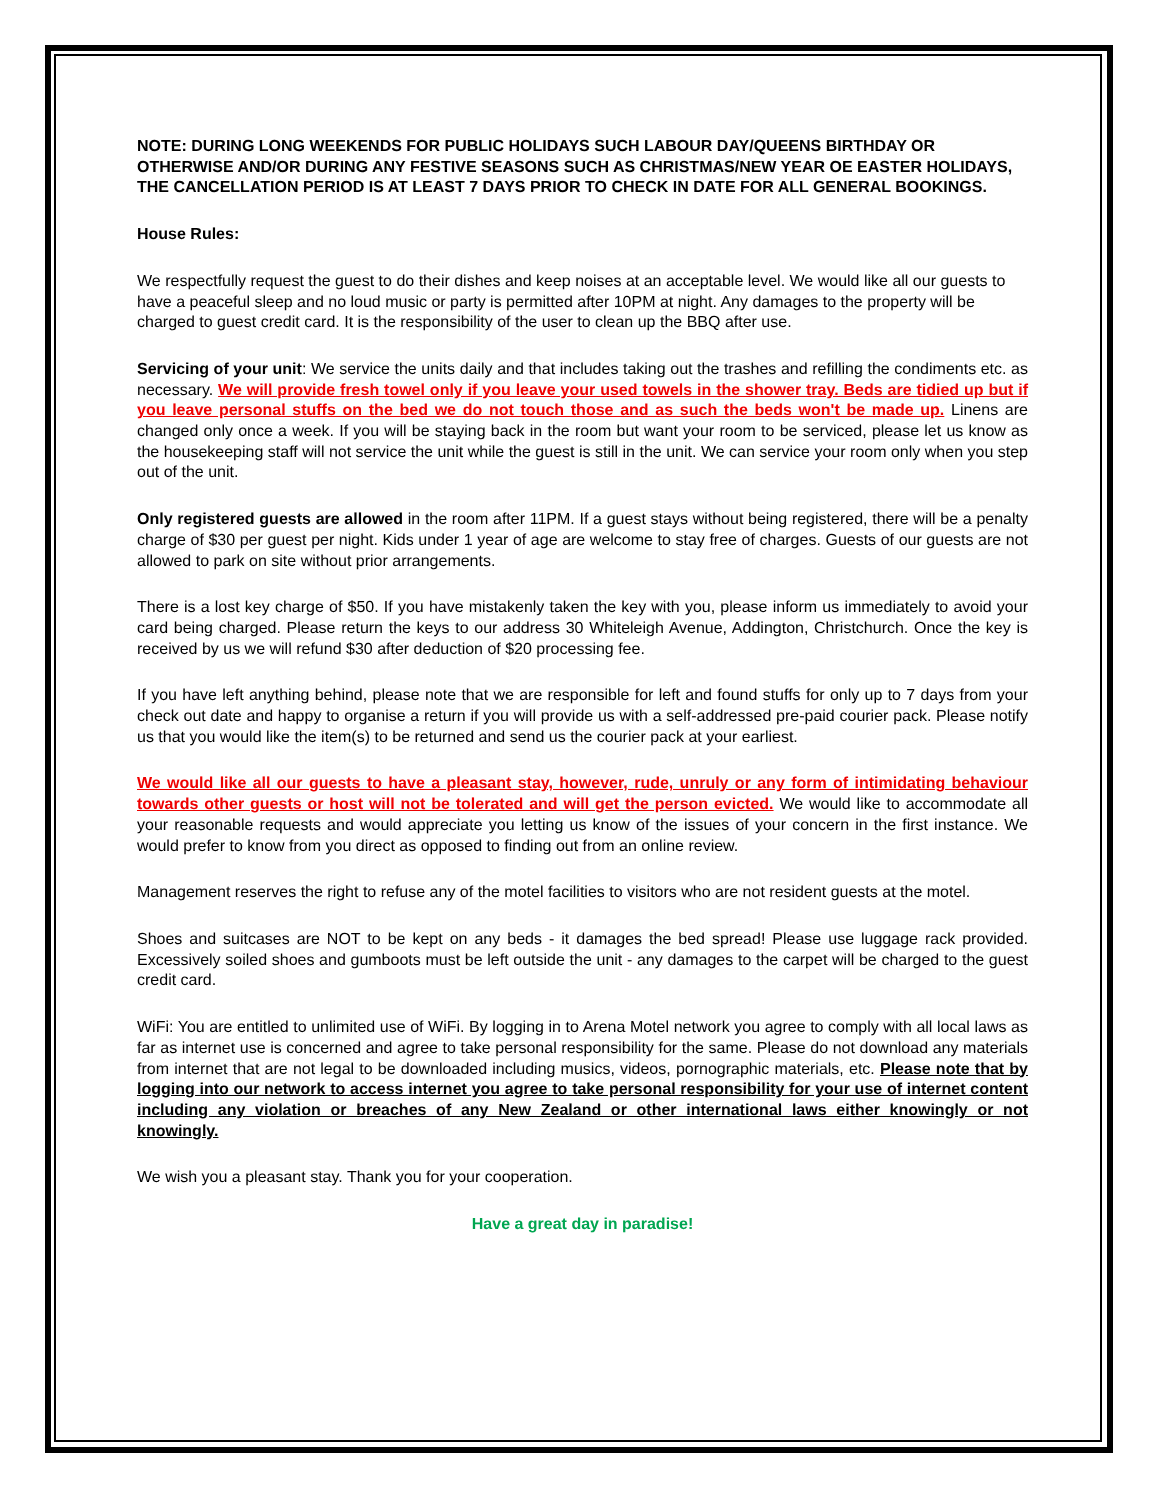NOTE: DURING LONG WEEKENDS FOR PUBLIC HOLIDAYS SUCH LABOUR DAY/QUEENS BIRTHDAY OR OTHERWISE AND/OR DURING ANY FESTIVE SEASONS SUCH AS CHRISTMAS/NEW YEAR OE EASTER HOLIDAYS, THE CANCELLATION PERIOD IS AT LEAST 7 DAYS PRIOR TO CHECK IN DATE FOR ALL GENERAL BOOKINGS.
House Rules:
We respectfully request the guest to do their dishes and keep noises at an acceptable level. We would like all our guests to have a peaceful sleep and no loud music or party is permitted after 10PM at night. Any damages to the property will be charged to guest credit card. It is the responsibility of the user to clean up the BBQ after use.
Servicing of your unit: We service the units daily and that includes taking out the trashes and refilling the condiments etc. as necessary. We will provide fresh towel only if you leave your used towels in the shower tray. Beds are tidied up but if you leave personal stuffs on the bed we do not touch those and as such the beds won't be made up. Linens are changed only once a week. If you will be staying back in the room but want your room to be serviced, please let us know as the housekeeping staff will not service the unit while the guest is still in the unit. We can service your room only when you step out of the unit.
Only registered guests are allowed in the room after 11PM. If a guest stays without being registered, there will be a penalty charge of $30 per guest per night. Kids under 1 year of age are welcome to stay free of charges. Guests of our guests are not allowed to park on site without prior arrangements.
There is a lost key charge of $50. If you have mistakenly taken the key with you, please inform us immediately to avoid your card being charged. Please return the keys to our address 30 Whiteleigh Avenue, Addington, Christchurch. Once the key is received by us we will refund $30 after deduction of $20 processing fee.
If you have left anything behind, please note that we are responsible for left and found stuffs for only up to 7 days from your check out date and happy to organise a return if you will provide us with a self-addressed pre-paid courier pack. Please notify us that you would like the item(s) to be returned and send us the courier pack at your earliest.
We would like all our guests to have a pleasant stay, however, rude, unruly or any form of intimidating behaviour towards other guests or host will not be tolerated and will get the person evicted. We would like to accommodate all your reasonable requests and would appreciate you letting us know of the issues of your concern in the first instance. We would prefer to know from you direct as opposed to finding out from an online review.
Management reserves the right to refuse any of the motel facilities to visitors who are not resident guests at the motel.
Shoes and suitcases are NOT to be kept on any beds - it damages the bed spread! Please use luggage rack provided. Excessively soiled shoes and gumboots must be left outside the unit - any damages to the carpet will be charged to the guest credit card.
WiFi: You are entitled to unlimited use of WiFi. By logging in to Arena Motel network you agree to comply with all local laws as far as internet use is concerned and agree to take personal responsibility for the same. Please do not download any materials from internet that are not legal to be downloaded including musics, videos, pornographic materials, etc. Please note that by logging into our network to access internet you agree to take personal responsibility for your use of internet content including any violation or breaches of any New Zealand or other international laws either knowingly or not knowingly.
We wish you a pleasant stay. Thank you for your cooperation.
Have a great day in paradise!